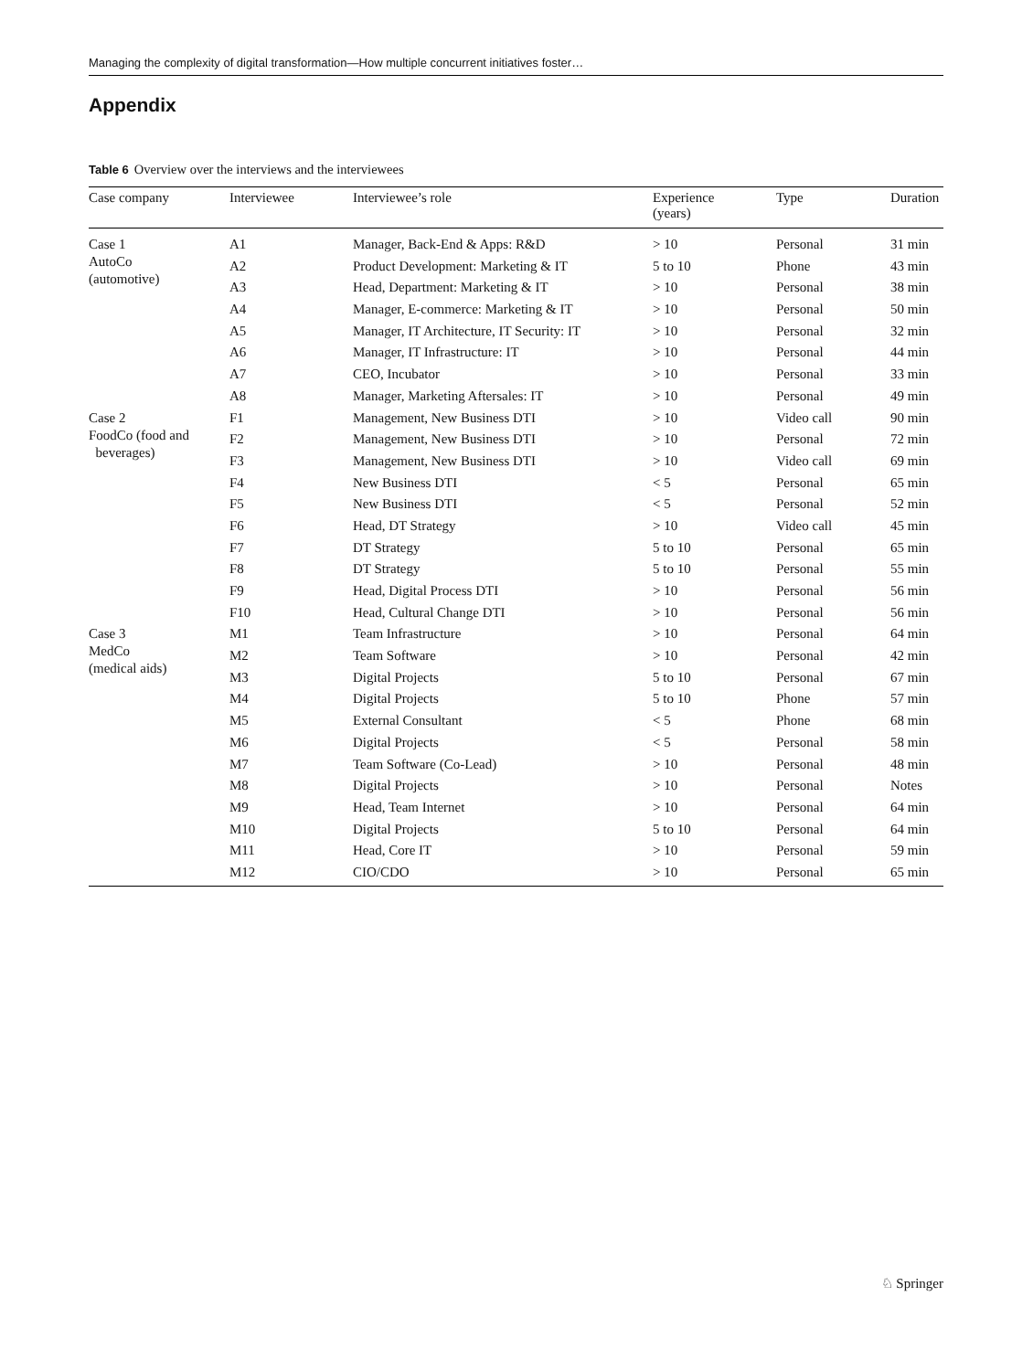Managing the complexity of digital transformation—How multiple concurrent initiatives foster…
Appendix
Table 6 Overview over the interviews and the interviewees
| Case company | Interviewee | Interviewee’s role | Experience (years) | Type | Duration |
| --- | --- | --- | --- | --- | --- |
| Case 1 AutoCo (automotive) | A1 | Manager, Back-End & Apps: R&D | > 10 | Personal | 31 min |
| | A2 | Product Development: Marketing & IT | 5 to 10 | Phone | 43 min |
| | A3 | Head, Department: Marketing & IT | > 10 | Personal | 38 min |
| | A4 | Manager, E-commerce: Marketing & IT | > 10 | Personal | 50 min |
| | A5 | Manager, IT Architecture, IT Security: IT | > 10 | Personal | 32 min |
| | A6 | Manager, IT Infrastructure: IT | > 10 | Personal | 44 min |
| | A7 | CEO, Incubator | > 10 | Personal | 33 min |
| | A8 | Manager, Marketing Aftersales: IT | > 10 | Personal | 49 min |
| Case 2 FoodCo (food and beverages) | F1 | Management, New Business DTI | > 10 | Video call | 90 min |
| | F2 | Management, New Business DTI | > 10 | Personal | 72 min |
| | F3 | Management, New Business DTI | > 10 | Video call | 69 min |
| | F4 | New Business DTI | < 5 | Personal | 65 min |
| | F5 | New Business DTI | < 5 | Personal | 52 min |
| | F6 | Head, DT Strategy | > 10 | Video call | 45 min |
| | F7 | DT Strategy | 5 to 10 | Personal | 65 min |
| | F8 | DT Strategy | 5 to 10 | Personal | 55 min |
| | F9 | Head, Digital Process DTI | > 10 | Personal | 56 min |
| | F10 | Head, Cultural Change DTI | > 10 | Personal | 56 min |
| Case 3 MedCo (medical aids) | M1 | Team Infrastructure | > 10 | Personal | 64 min |
| | M2 | Team Software | > 10 | Personal | 42 min |
| | M3 | Digital Projects | 5 to 10 | Personal | 67 min |
| | M4 | Digital Projects | 5 to 10 | Phone | 57 min |
| | M5 | External Consultant | < 5 | Phone | 68 min |
| | M6 | Digital Projects | < 5 | Personal | 58 min |
| | M7 | Team Software (Co-Lead) | > 10 | Personal | 48 min |
| | M8 | Digital Projects | > 10 | Personal | Notes |
| | M9 | Head, Team Internet | > 10 | Personal | 64 min |
| | M10 | Digital Projects | 5 to 10 | Personal | 64 min |
| | M11 | Head, Core IT | > 10 | Personal | 59 min |
| | M12 | CIO/CDO | > 10 | Personal | 65 min |
♘ Springer